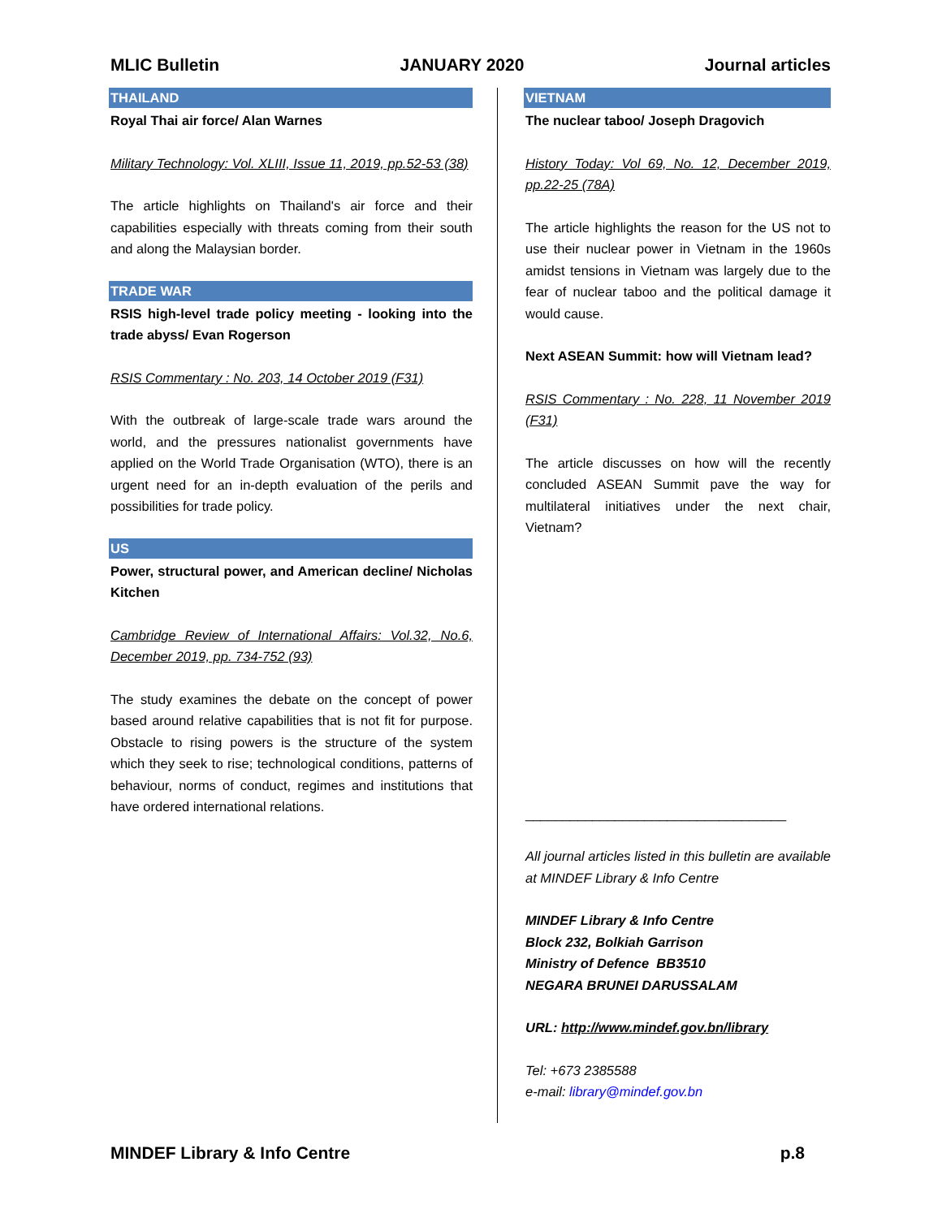MLIC Bulletin JANUARY 2020 Journal articles
THAILAND
Royal Thai air force/ Alan Warnes
Military Technology: Vol. XLIII, Issue 11, 2019, pp.52-53 (38)
The article highlights on Thailand's air force and their capabilities especially with threats coming from their south and along the Malaysian border.
TRADE WAR
RSIS high-level trade policy meeting - looking into the trade abyss/ Evan Rogerson
RSIS Commentary : No. 203, 14 October 2019 (F31)
With the outbreak of large-scale trade wars around the world, and the pressures nationalist governments have applied on the World Trade Organisation (WTO), there is an urgent need for an in-depth evaluation of the perils and possibilities for trade policy.
US
Power, structural power, and American decline/ Nicholas Kitchen
Cambridge Review of International Affairs: Vol.32, No.6, December 2019, pp. 734-752 (93)
The study examines the debate on the concept of power based around relative capabilities that is not fit for purpose. Obstacle to rising powers is the structure of the system which they seek to rise; technological conditions, patterns of behaviour, norms of conduct, regimes and institutions that have ordered international relations.
VIETNAM
The nuclear taboo/ Joseph Dragovich
History Today: Vol 69, No. 12, December 2019, pp.22-25 (78A)
The article highlights the reason for the US not to use their nuclear power in Vietnam in the 1960s amidst tensions in Vietnam was largely due to the fear of nuclear taboo and the political damage it would cause.
Next ASEAN Summit: how will Vietnam lead?
RSIS Commentary : No. 228, 11 November 2019 (F31)
The article discusses on how will the recently concluded ASEAN Summit pave the way for multilateral initiatives under the next chair, Vietnam?
___________________________________
All journal articles listed in this bulletin are available at MINDEF Library & Info Centre
MINDEF Library & Info Centre
Block 232, Bolkiah Garrison
Ministry of Defence BB3510
NEGARA BRUNEI DARUSSALAM
URL: http://www.mindef.gov.bn/library
Tel: +673 2385588
e-mail: library@mindef.gov.bn
MINDEF Library & Info Centre p.8